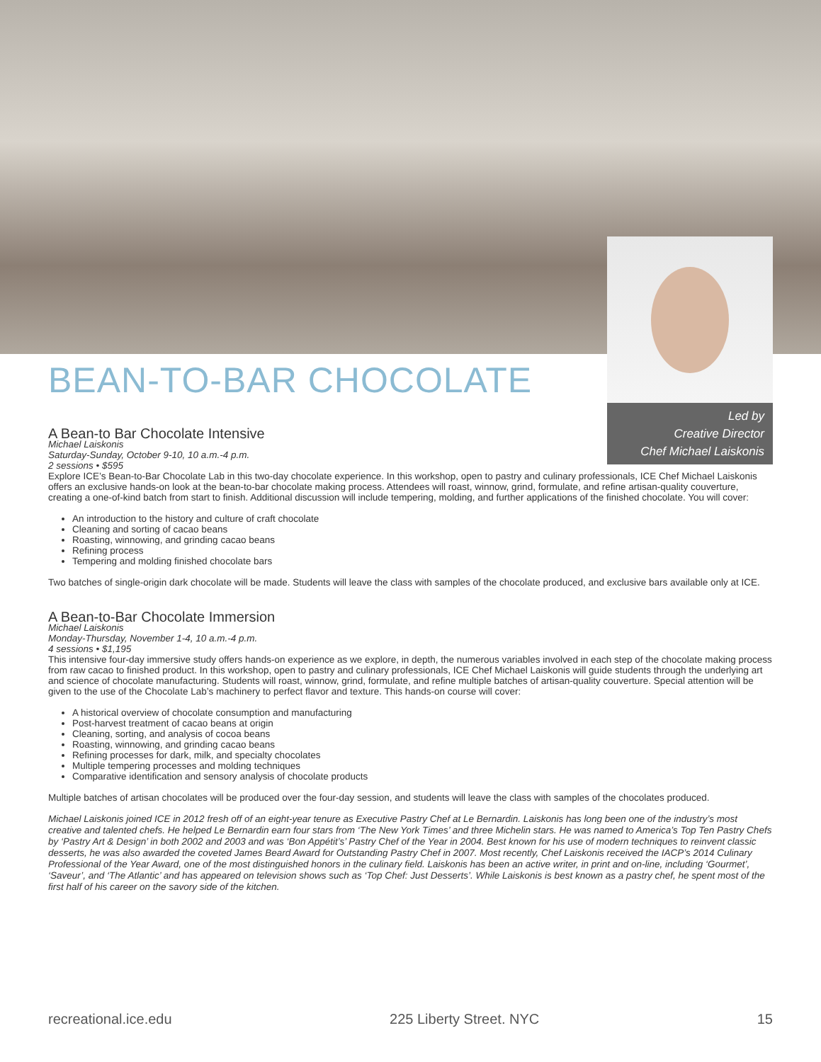Led by
Creative Director
Chef Michael Laiskonis
BEAN-TO-BAR CHOCOLATE
A Bean-to Bar Chocolate Intensive
Michael Laiskonis
Saturday-Sunday, October 9-10, 10 a.m.-4 p.m.
2 sessions • $595
Explore ICE’s Bean-to-Bar Chocolate Lab in this two-day chocolate experience. In this workshop, open to pastry and culinary professionals, ICE Chef Michael Laiskonis offers an exclusive hands-on look at the bean-to-bar chocolate making process. Attendees will roast, winnow, grind, formulate, and refine artisan-quality couverture, creating a one-of-kind batch from start to finish. Additional discussion will include tempering, molding, and further applications of the finished chocolate. You will cover:
An introduction to the history and culture of craft chocolate
Cleaning and sorting of cacao beans
Roasting, winnowing, and grinding cacao beans
Refining process
Tempering and molding finished chocolate bars
Two batches of single-origin dark chocolate will be made. Students will leave the class with samples of the chocolate produced, and exclusive bars available only at ICE.
A Bean-to-Bar Chocolate Immersion
Michael Laiskonis
Monday-Thursday, November 1-4, 10 a.m.-4 p.m.
4 sessions • $1,195
This intensive four-day immersive study offers hands-on experience as we explore, in depth, the numerous variables involved in each step of the chocolate making process from raw cacao to finished product. In this workshop, open to pastry and culinary professionals, ICE Chef Michael Laiskonis will guide students through the underlying art and science of chocolate manufacturing. Students will roast, winnow, grind, formulate, and refine multiple batches of artisan-quality couverture. Special attention will be given to the use of the Chocolate Lab’s machinery to perfect flavor and texture. This hands-on course will cover:
A historical overview of chocolate consumption and manufacturing
Post-harvest treatment of cacao beans at origin
Cleaning, sorting, and analysis of cocoa beans
Roasting, winnowing, and grinding cacao beans
Refining processes for dark, milk, and specialty chocolates
Multiple tempering processes and molding techniques
Comparative identification and sensory analysis of chocolate products
Multiple batches of artisan chocolates will be produced over the four-day session, and students will leave the class with samples of the chocolates produced.
Michael Laiskonis joined ICE in 2012 fresh off of an eight-year tenure as Executive Pastry Chef at Le Bernardin. Laiskonis has long been one of the industry’s most creative and talented chefs. He helped Le Bernardin earn four stars from ‘The New York Times’ and three Michelin stars. He was named to America’s Top Ten Pastry Chefs by ‘Pastry Art & Design’ in both 2002 and 2003 and was ‘Bon Appétit’s’ Pastry Chef of the Year in 2004. Best known for his use of modern techniques to reinvent classic desserts, he was also awarded the coveted James Beard Award for Outstanding Pastry Chef in 2007. Most recently, Chef Laiskonis received the IACP’s 2014 Culinary Professional of the Year Award, one of the most distinguished honors in the culinary field. Laiskonis has been an active writer, in print and on-line, including ‘Gourmet’, ‘Saveur’, and ‘The Atlantic’ and has appeared on television shows such as ‘Top Chef: Just Desserts’. While Laiskonis is best known as a pastry chef, he spent most of the first half of his career on the savory side of the kitchen.
recreational.ice.edu 225 Liberty Street. NYC 15